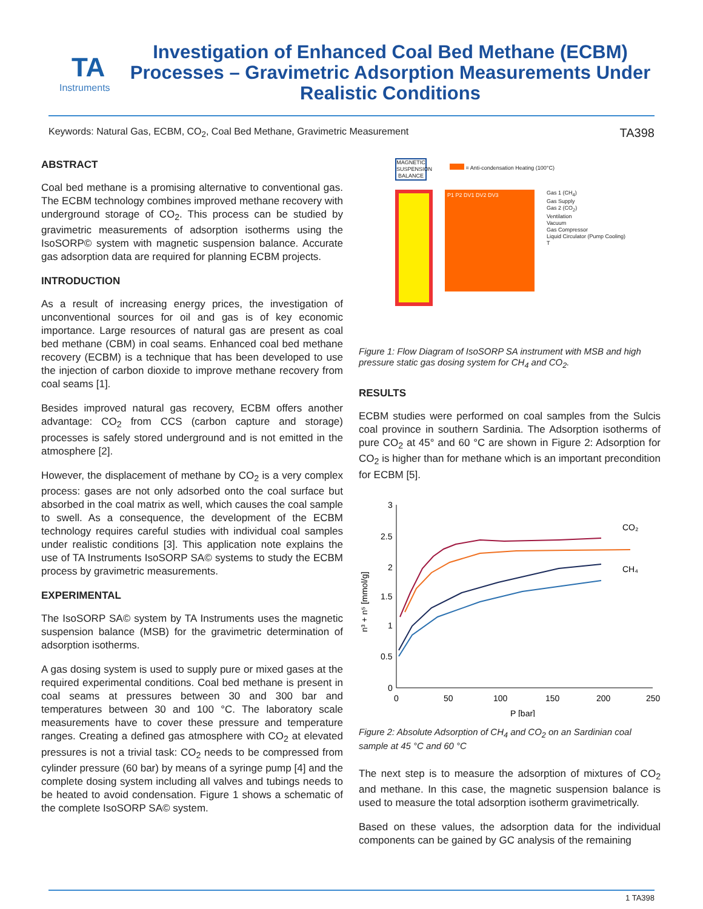TA
Instruments
Investigation of Enhanced Coal Bed Methane (ECBM) Processes – Gravimetric Adsorption Measurements Under Realistic Conditions
Keywords: Natural Gas, ECBM, CO<sub>2</sub>, Coal Bed Methane, Gravimetric Measurement TA398
ABSTRACT
Coal bed methane is a promising alternative to conventional gas. The ECBM technology combines improved methane recovery with underground storage of CO<sub>2</sub>. This process can be studied by gravimetric measurements of adsorption isotherms using the IsoSORP© system with magnetic suspension balance. Accurate gas adsorption data are required for planning ECBM projects.
INTRODUCTION
As a result of increasing energy prices, the investigation of unconventional sources for oil and gas is of key economic importance. Large resources of natural gas are present as coal bed methane (CBM) in coal seams. Enhanced coal bed methane recovery (ECBM) is a technique that has been developed to use the injection of carbon dioxide to improve methane recovery from coal seams [1].
Besides improved natural gas recovery, ECBM offers another advantage: CO<sub>2</sub> from CCS (carbon capture and storage) processes is safely stored underground and is not emitted in the atmosphere [2].
However, the displacement of methane by CO<sub>2</sub> is a very complex process: gases are not only adsorbed onto the coal surface but absorbed in the coal matrix as well, which causes the coal sample to swell. As a consequence, the development of the ECBM technology requires careful studies with individual coal samples under realistic conditions [3]. This application note explains the use of TA Instruments IsoSORP SA© systems to study the ECBM process by gravimetric measurements.
EXPERIMENTAL
The IsoSORP SA© system by TA Instruments uses the magnetic suspension balance (MSB) for the gravimetric determination of adsorption isotherms.
A gas dosing system is used to supply pure or mixed gases at the required experimental conditions. Coal bed methane is present in coal seams at pressures between 30 and 300 bar and temperatures between 30 and 100 °C. The laboratory scale measurements have to cover these pressure and temperature ranges. Creating a defined gas atmosphere with CO<sub>2</sub> at elevated pressures is not a trivial task: CO<sub>2</sub> needs to be compressed from cylinder pressure (60 bar) by means of a syringe pump [4] and the complete dosing system including all valves and tubings needs to be heated to avoid condensation. Figure 1 shows a schematic of the complete IsoSORP SA© system.
MAGNETIC SUSPENSION BALANCE
= Anti-condensation Heating (100°C)
P1 P2 DV1 DV2 DV3
Gas 1 (CH<sub>4</sub>)
Gas Supply
Gas 2 (CO<sub>2</sub>)
Ventilation
Vacuum
Gas Compressor
Liquid Circulator (Pump Cooling)
T
Figure 1: Flow Diagram of IsoSORP SA instrument with MSB and high pressure static gas dosing system for CH<sub>4</sub> and CO<sub>2</sub>.
RESULTS
ECBM studies were performed on coal samples from the Sulcis coal province in southern Sardinia. The Adsorption isotherms of pure CO<sub>2</sub> at 45° and 60 °C are shown in Figure 2: Adsorption for CO<sub>2</sub> is higher than for methane which is an important precondition for ECBM [5].
3
2.5
2
1.5
1
0.5
0
0
50
100
150
200
250
P [bar]
n³ + n⁵ [mmol/g]
CO₂
CH₄
Figure 2: Absolute Adsorption of CH<sub>4</sub> and CO<sub>2</sub> on an Sardinian coal sample at 45 °C and 60 °C
The next step is to measure the adsorption of mixtures of CO<sub>2</sub> and methane. In this case, the magnetic suspension balance is used to measure the total adsorption isotherm gravimetrically.
Based on these values, the adsorption data for the individual components can be gained by GC analysis of the remaining
1 TA398